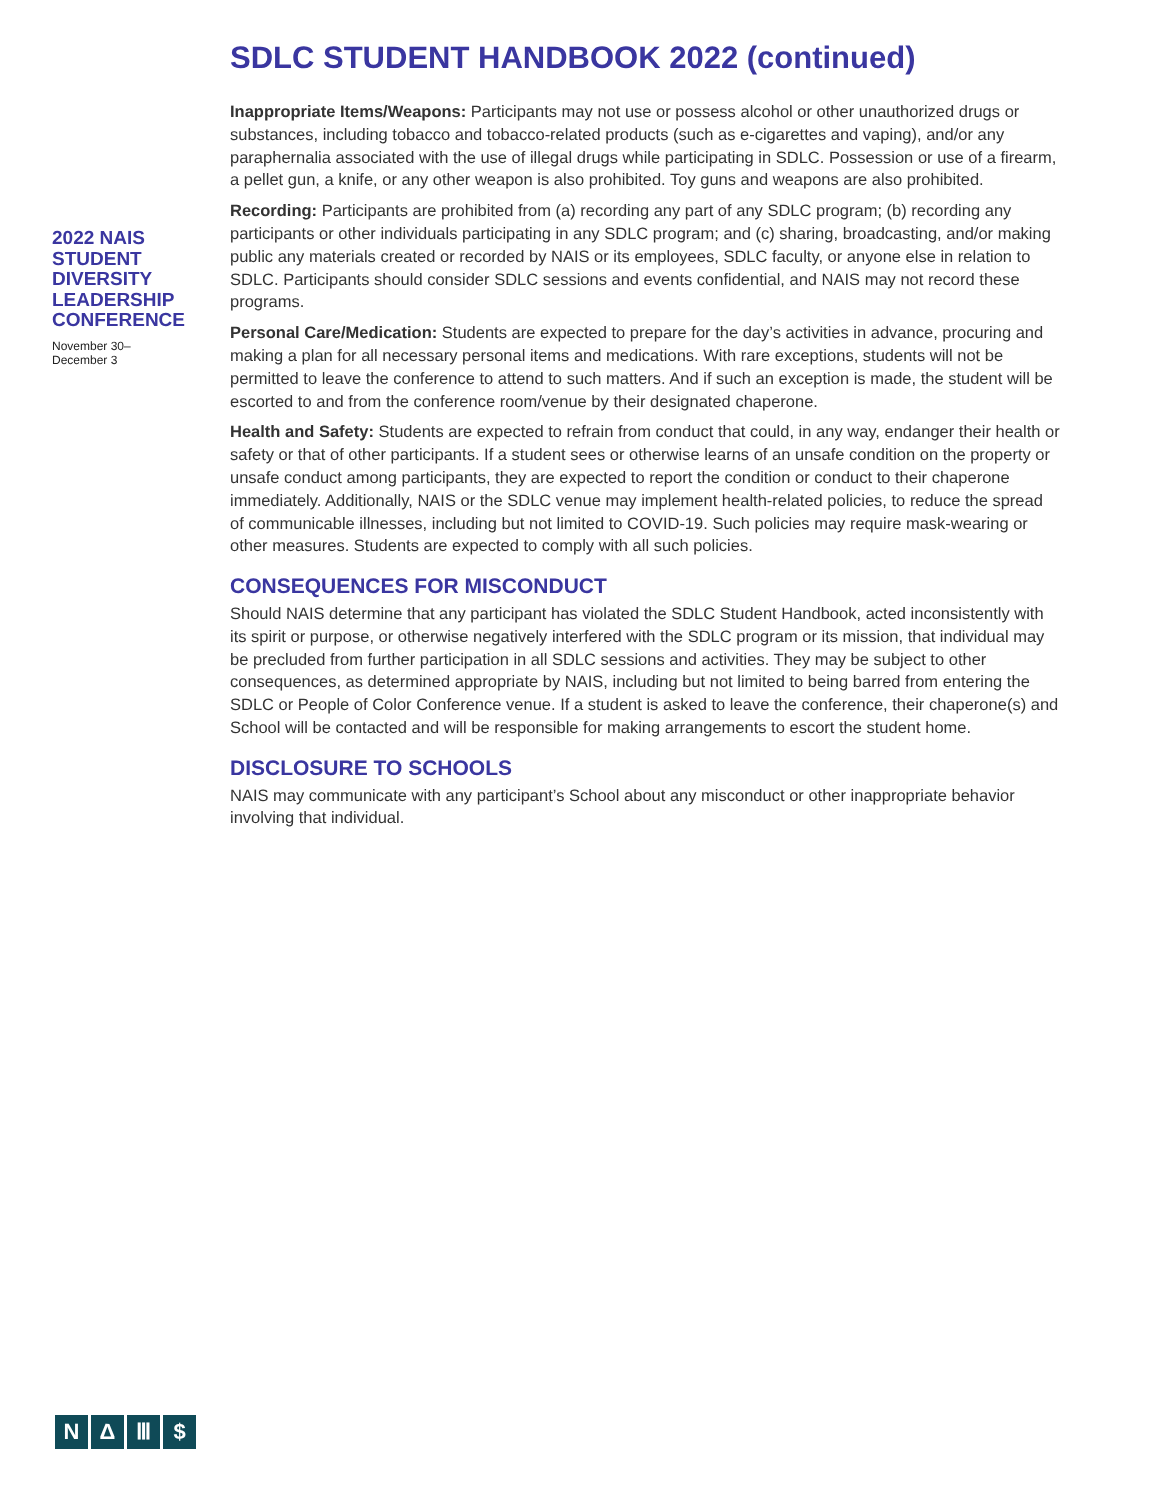SDLC STUDENT HANDBOOK 2022 (continued)
2022 NAIS STUDENT DIVERSITY LEADERSHIP CONFERENCE
November 30–
December 3
Inappropriate Items/Weapons: Participants may not use or possess alcohol or other unauthorized drugs or substances, including tobacco and tobacco-related products (such as e-cigarettes and vaping), and/or any paraphernalia associated with the use of illegal drugs while participating in SDLC. Possession or use of a firearm, a pellet gun, a knife, or any other weapon is also prohibited. Toy guns and weapons are also prohibited.
Recording: Participants are prohibited from (a) recording any part of any SDLC program; (b) recording any participants or other individuals participating in any SDLC program; and (c) sharing, broadcasting, and/or making public any materials created or recorded by NAIS or its employees, SDLC faculty, or anyone else in relation to SDLC. Participants should consider SDLC sessions and events confidential, and NAIS may not record these programs.
Personal Care/Medication: Students are expected to prepare for the day’s activities in advance, procuring and making a plan for all necessary personal items and medications. With rare exceptions, students will not be permitted to leave the conference to attend to such matters. And if such an exception is made, the student will be escorted to and from the conference room/venue by their designated chaperone.
Health and Safety: Students are expected to refrain from conduct that could, in any way, endanger their health or safety or that of other participants. If a student sees or otherwise learns of an unsafe condition on the property or unsafe conduct among participants, they are expected to report the condition or conduct to their chaperone immediately. Additionally, NAIS or the SDLC venue may implement health-related policies, to reduce the spread of communicable illnesses, including but not limited to COVID-19. Such policies may require mask-wearing or other measures. Students are expected to comply with all such policies.
CONSEQUENCES FOR MISCONDUCT
Should NAIS determine that any participant has violated the SDLC Student Handbook, acted inconsistently with its spirit or purpose, or otherwise negatively interfered with the SDLC program or its mission, that individual may be precluded from further participation in all SDLC sessions and activities. They may be subject to other consequences, as determined appropriate by NAIS, including but not limited to being barred from entering the SDLC or People of Color Conference venue. If a student is asked to leave the conference, their chaperone(s) and School will be contacted and will be responsible for making arrangements to escort the student home.
DISCLOSURE TO SCHOOLS
NAIS may communicate with any participant’s School about any misconduct or other inappropriate behavior involving that individual.
NΔ Ⅲ $